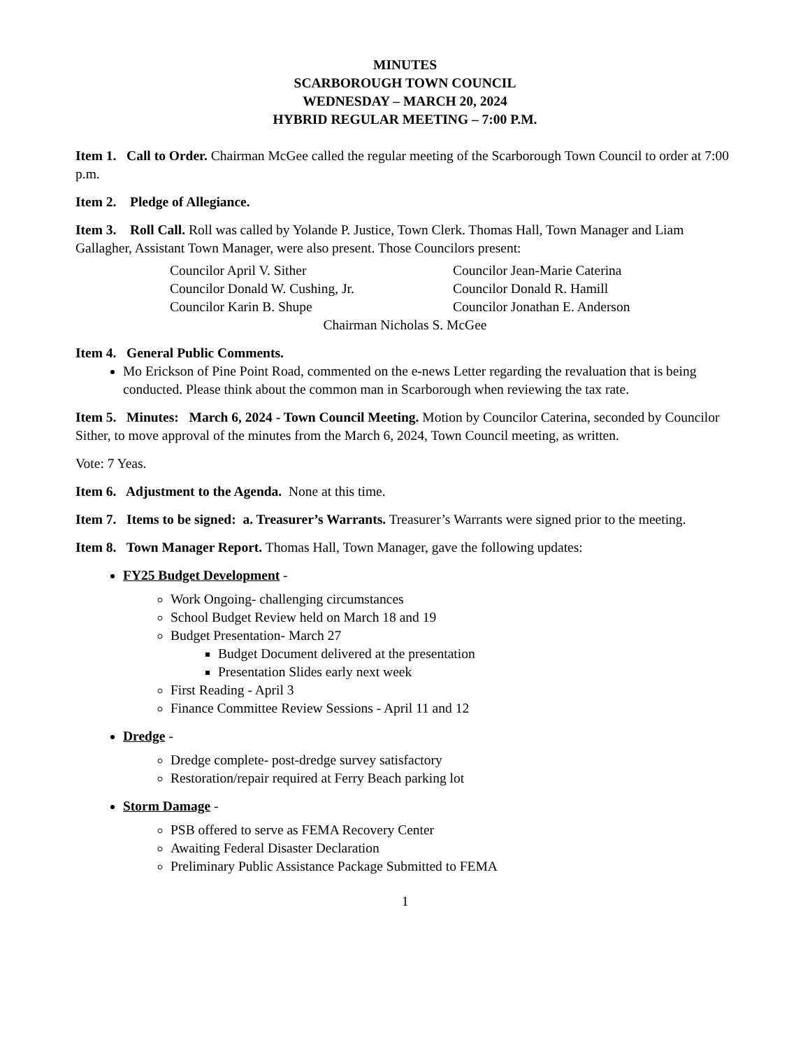MINUTES
SCARBOROUGH TOWN COUNCIL
WEDNESDAY – MARCH 20, 2024
HYBRID REGULAR MEETING – 7:00 P.M.
Item 1. Call to Order. Chairman McGee called the regular meeting of the Scarborough Town Council to order at 7:00 p.m.
Item 2. Pledge of Allegiance.
Item 3. Roll Call. Roll was called by Yolande P. Justice, Town Clerk. Thomas Hall, Town Manager and Liam Gallagher, Assistant Town Manager, were also present. Those Councilors present:
Councilor April V. Sither
Councilor Jean-Marie Caterina
Councilor Donald W. Cushing, Jr.
Councilor Donald R. Hamill
Councilor Karin B. Shupe
Councilor Jonathan E. Anderson
Chairman Nicholas S. McGee
Item 4. General Public Comments.
Mo Erickson of Pine Point Road, commented on the e-news Letter regarding the revaluation that is being conducted. Please think about the common man in Scarborough when reviewing the tax rate.
Item 5. Minutes: March 6, 2024 - Town Council Meeting. Motion by Councilor Caterina, seconded by Councilor Sither, to move approval of the minutes from the March 6, 2024, Town Council meeting, as written.
Vote: 7 Yeas.
Item 6. Adjustment to the Agenda. None at this time.
Item 7. Items to be signed: a. Treasurer’s Warrants. Treasurer’s Warrants were signed prior to the meeting.
Item 8. Town Manager Report. Thomas Hall, Town Manager, gave the following updates:
FY25 Budget Development -
Work Ongoing- challenging circumstances
School Budget Review held on March 18 and 19
Budget Presentation- March 27
Budget Document delivered at the presentation
Presentation Slides early next week
First Reading - April 3
Finance Committee Review Sessions - April 11 and 12
Dredge -
Dredge complete- post-dredge survey satisfactory
Restoration/repair required at Ferry Beach parking lot
Storm Damage -
PSB offered to serve as FEMA Recovery Center
Awaiting Federal Disaster Declaration
Preliminary Public Assistance Package Submitted to FEMA
1